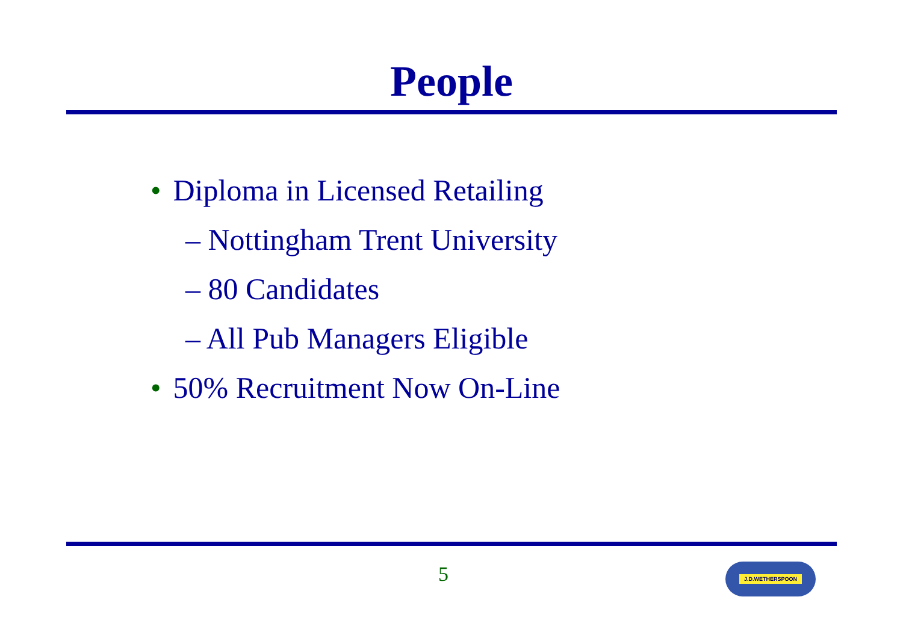People
• Diploma in Licensed Retailing
– Nottingham Trent University
– 80 Candidates
– All Pub Managers Eligible
• 50% Recruitment Now On-Line
5 J.D.WETHERSPOON